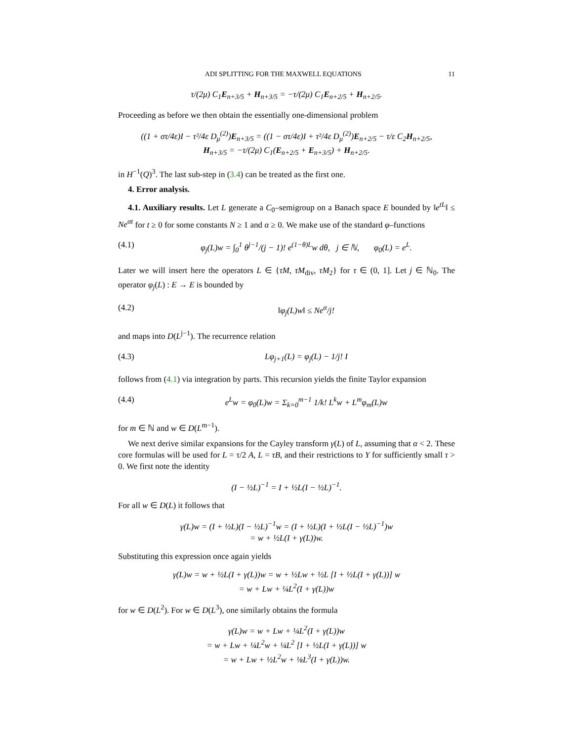ADI SPLITTING FOR THE MAXWELL EQUATIONS 11
τ/(2μ) C<sub>1</sub>E<sub>n+3/5</sub> + H<sub>n+3/5</sub> = −τ/(2μ) C<sub>1</sub>E<sub>n+2/5</sub> + H<sub>n+2/5</sub>.
Proceeding as before we then obtain the essentially one-dimensional problem
((1 + στ/4ε)I − τ²/4ε D<sub>μ</sub><sup>(2)</sup>)E<sub>n+3/5</sub> = ((1 − στ/4ε)I + τ²/4ε D<sub>μ</sub><sup>(2)</sup>)E<sub>n+2/5</sub> − τ/ε C<sub>2</sub>H<sub>n+2/5</sub>,
H<sub>n+3/5</sub> = −τ/(2μ) C<sub>1</sub>(E<sub>n+2/5</sub> + E<sub>n+3/5</sub>) + H<sub>n+2/5</sub>.
in H<sup>−1</sup>(Q)<sup>3</sup>. The last sub-step in (3.4) can be treated as the first one.
4. Error analysis.
4.1. Auxiliary results. Let L generate a C<sub>0</sub>–semigroup on a Banach space E bounded by ‖e<sup>tL</sup>‖ ≤ Ne<sup>αt</sup> for t ≥ 0 for some constants N ≥ 1 and α ≥ 0. We make use of the standard φ–functions
(4.1) φ<sub>j</sub>(L)w = ∫<sub>0</sub><sup>1</sup> θ<sup>j−1</sup>/(j − 1)! e<sup>(1−θ)L</sup>w dθ, j ∈ ℕ, φ<sub>0</sub>(L) = e<sup>L</sup>.
Later we will insert here the operators L ∈ {τM, τM<sub>div</sub>, τM<sub>2</sub>} for τ ∈ (0, 1]. Let j ∈ ℕ<sub>0</sub>. The operator φ<sub>j</sub>(L) : E → E is bounded by
(4.2) ‖φ<sub>j</sub>(L)w‖ ≤ Ne<sup>α</sup>/j!
and maps into D(L<sup>j−1</sup>). The recurrence relation
(4.3) Lφ<sub>j+1</sub>(L) = φ<sub>j</sub>(L) − 1/j! I
follows from (4.1) via integration by parts. This recursion yields the finite Taylor expansion
(4.4) e<sup>L</sup>w = φ<sub>0</sub>(L)w = Σ<sub>k=0</sub><sup>m−1</sup> 1/k! L<sup>k</sup>w + L<sup>m</sup>φ<sub>m</sub>(L)w
for m ∈ ℕ and w ∈ D(L<sup>m−1</sup>).
We next derive similar expansions for the Cayley transform γ(L) of L, assuming that α < 2. These core formulas will be used for L = τ/2 A, L = τB, and their restrictions to Y for sufficiently small τ > 0. We first note the identity
(I − ½L)<sup>−1</sup> = I + ½L(I − ½L)<sup>−1</sup>.
For all w ∈ D(L) it follows that
γ(L)w = (I + ½L)(I − ½L)<sup>−1</sup>w = (I + ½L)(I + ½L(I − ½L)<sup>−1</sup>)w
= w + ½L(I + γ(L))w.
Substituting this expression once again yields
γ(L)w = w + ½L(I + γ(L))w = w + ½Lw + ½L [I + ½L(I + γ(L))] w
= w + Lw + ¼L<sup>2</sup>(I + γ(L))w
for w ∈ D(L<sup>2</sup>). For w ∈ D(L<sup>3</sup>), one similarly obtains the formula
γ(L)w = w + Lw + ¼L<sup>2</sup>(I + γ(L))w
= w + Lw + ¼L<sup>2</sup>w + ¼L<sup>2</sup> [I + ½L(I + γ(L))] w
= w + Lw + ½L<sup>2</sup>w + ⅛L<sup>3</sup>(I + γ(L))w.